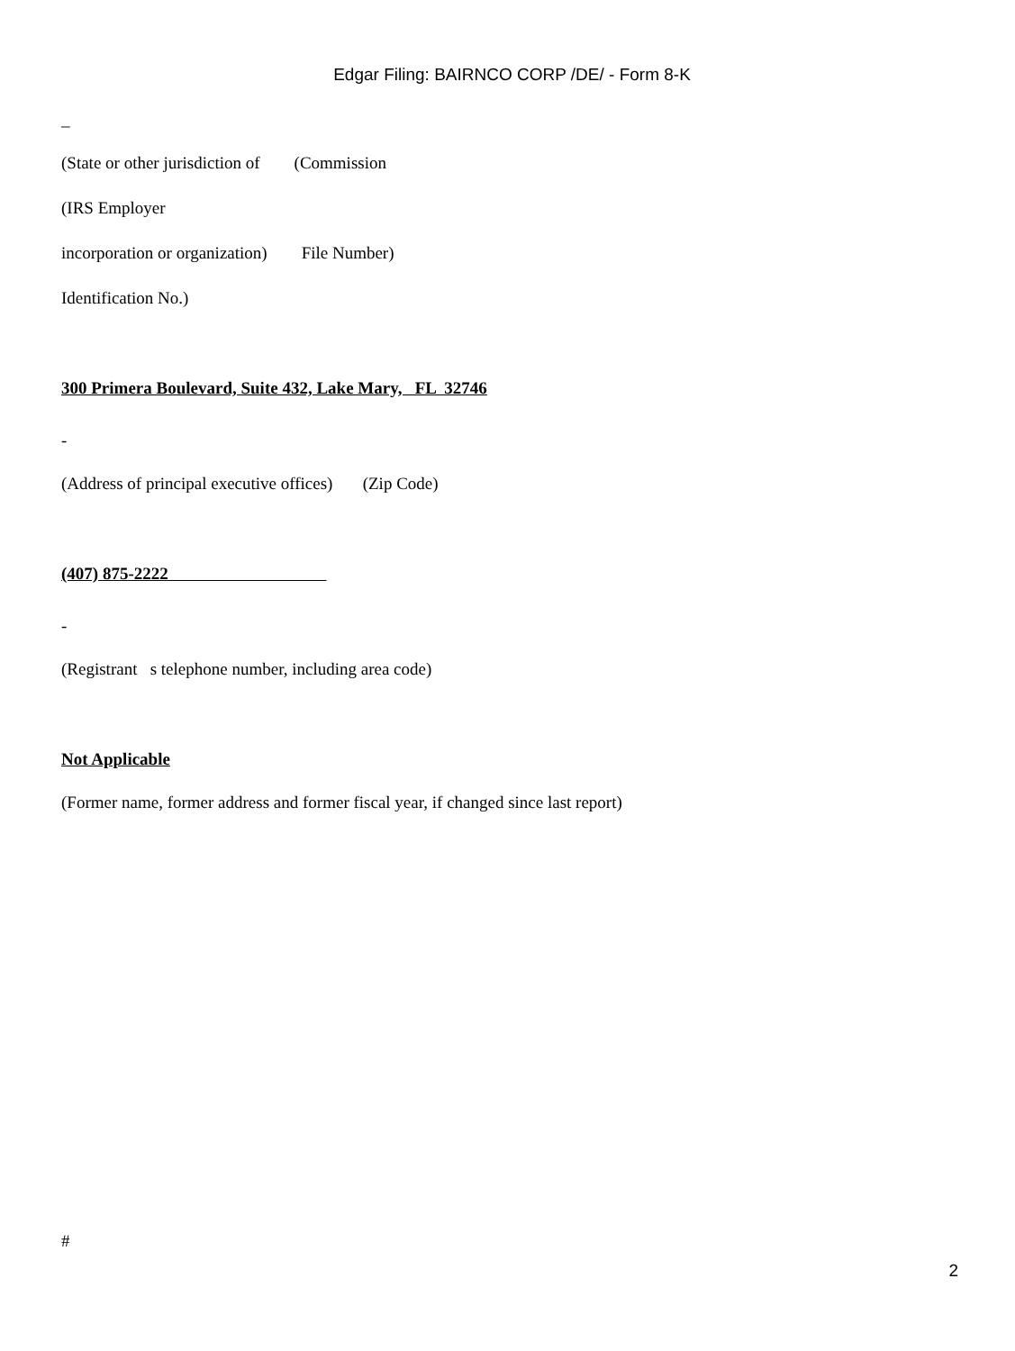Edgar Filing: BAIRNCO CORP /DE/ - Form 8-K
_
(State or other jurisdiction of (Commission
(IRS Employer
incorporation or organization) File Number)
Identification No.)
300 Primera Boulevard, Suite 432, Lake Mary, FL 32746
-
(Address of principal executive offices) (Zip Code)
(407) 875-2222
-
(Registrant s telephone number, including area code)
Not Applicable
(Former name, former address and former fiscal year, if changed since last report)
#
2